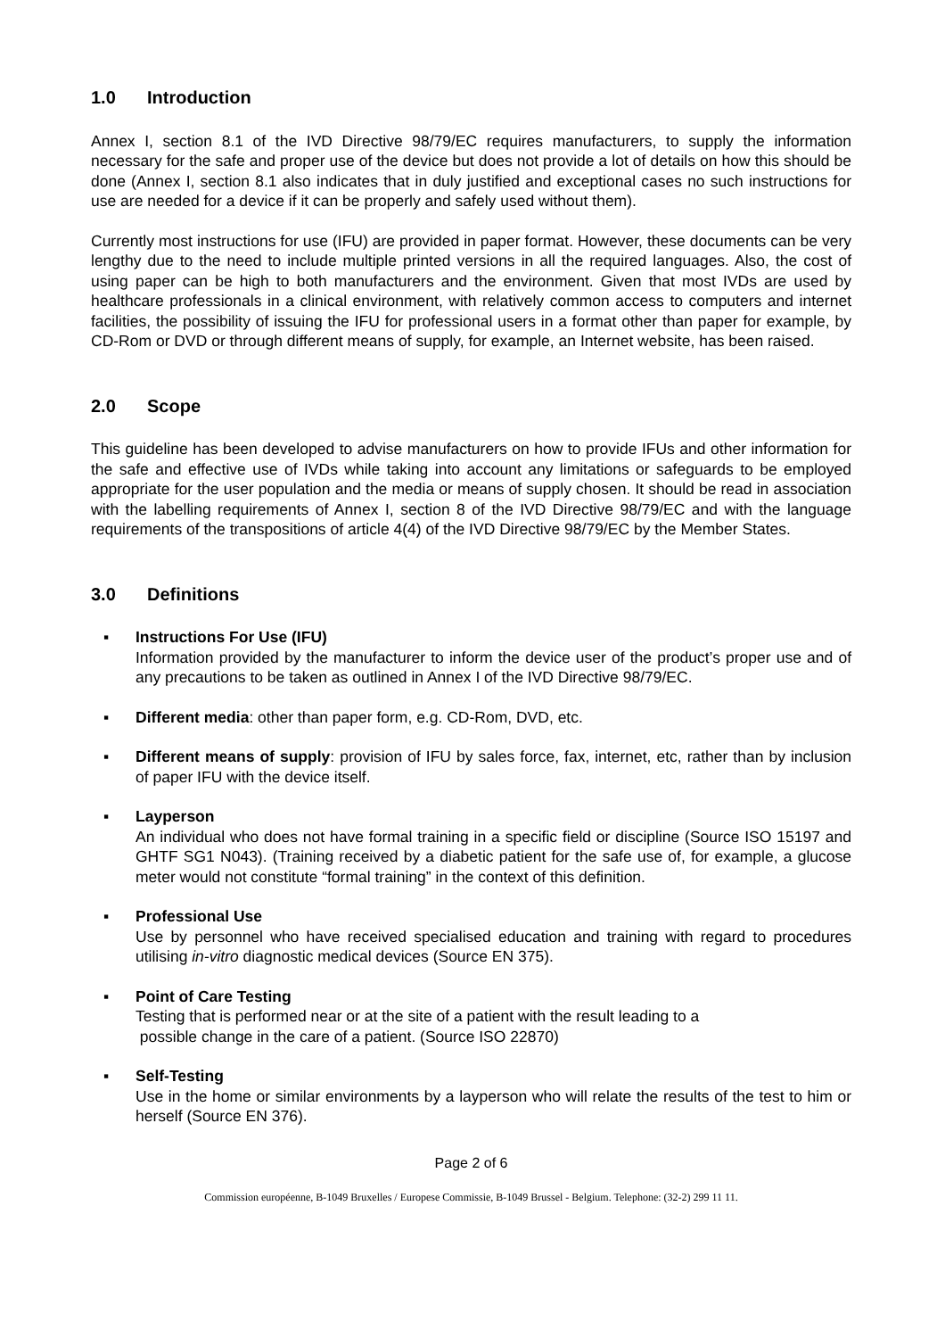1.0 Introduction
Annex I, section 8.1 of the IVD Directive 98/79/EC requires manufacturers, to supply the information necessary for the safe and proper use of the device but does not provide a lot of details on how this should be done (Annex I, section 8.1 also indicates that in duly justified and exceptional cases no such instructions for use are needed for a device if it can be properly and safely used without them).
Currently most instructions for use (IFU) are provided in paper format. However, these documents can be very lengthy due to the need to include multiple printed versions in all the required languages. Also, the cost of using paper can be high to both manufacturers and the environment. Given that most IVDs are used by healthcare professionals in a clinical environment, with relatively common access to computers and internet facilities, the possibility of issuing the IFU for professional users in a format other than paper for example, by CD-Rom or DVD or through different means of supply, for example, an Internet website, has been raised.
2.0 Scope
This guideline has been developed to advise manufacturers on how to provide IFUs and other information for the safe and effective use of IVDs while taking into account any limitations or safeguards to be employed appropriate for the user population and the media or means of supply chosen. It should be read in association with the labelling requirements of Annex I, section 8 of the IVD Directive 98/79/EC and with the language requirements of the transpositions of article 4(4) of the IVD Directive 98/79/EC by the Member States.
3.0 Definitions
▪ Instructions For Use (IFU)
Information provided by the manufacturer to inform the device user of the product’s proper use and of any precautions to be taken as outlined in Annex I of the IVD Directive 98/79/EC.
▪ Different media: other than paper form, e.g. CD-Rom, DVD, etc.
▪ Different means of supply: provision of IFU by sales force, fax, internet, etc, rather than by inclusion of paper IFU with the device itself.
▪ Layperson
An individual who does not have formal training in a specific field or discipline (Source ISO 15197 and GHTF SG1 N043). (Training received by a diabetic patient for the safe use of, for example, a glucose meter would not constitute “formal training” in the context of this definition.
▪ Professional Use
Use by personnel who have received specialised education and training with regard to procedures utilising in-vitro diagnostic medical devices (Source EN 375).
▪ Point of Care Testing
Testing that is performed near or at the site of a patient with the result leading to a
possible change in the care of a patient. (Source ISO 22870)
▪ Self-Testing
Use in the home or similar environments by a layperson who will relate the results of the test to him or herself (Source EN 376).
Page 2 of 6
Commission européenne, B-1049 Bruxelles / Europese Commissie, B-1049 Brussel - Belgium. Telephone: (32-2) 299 11 11.